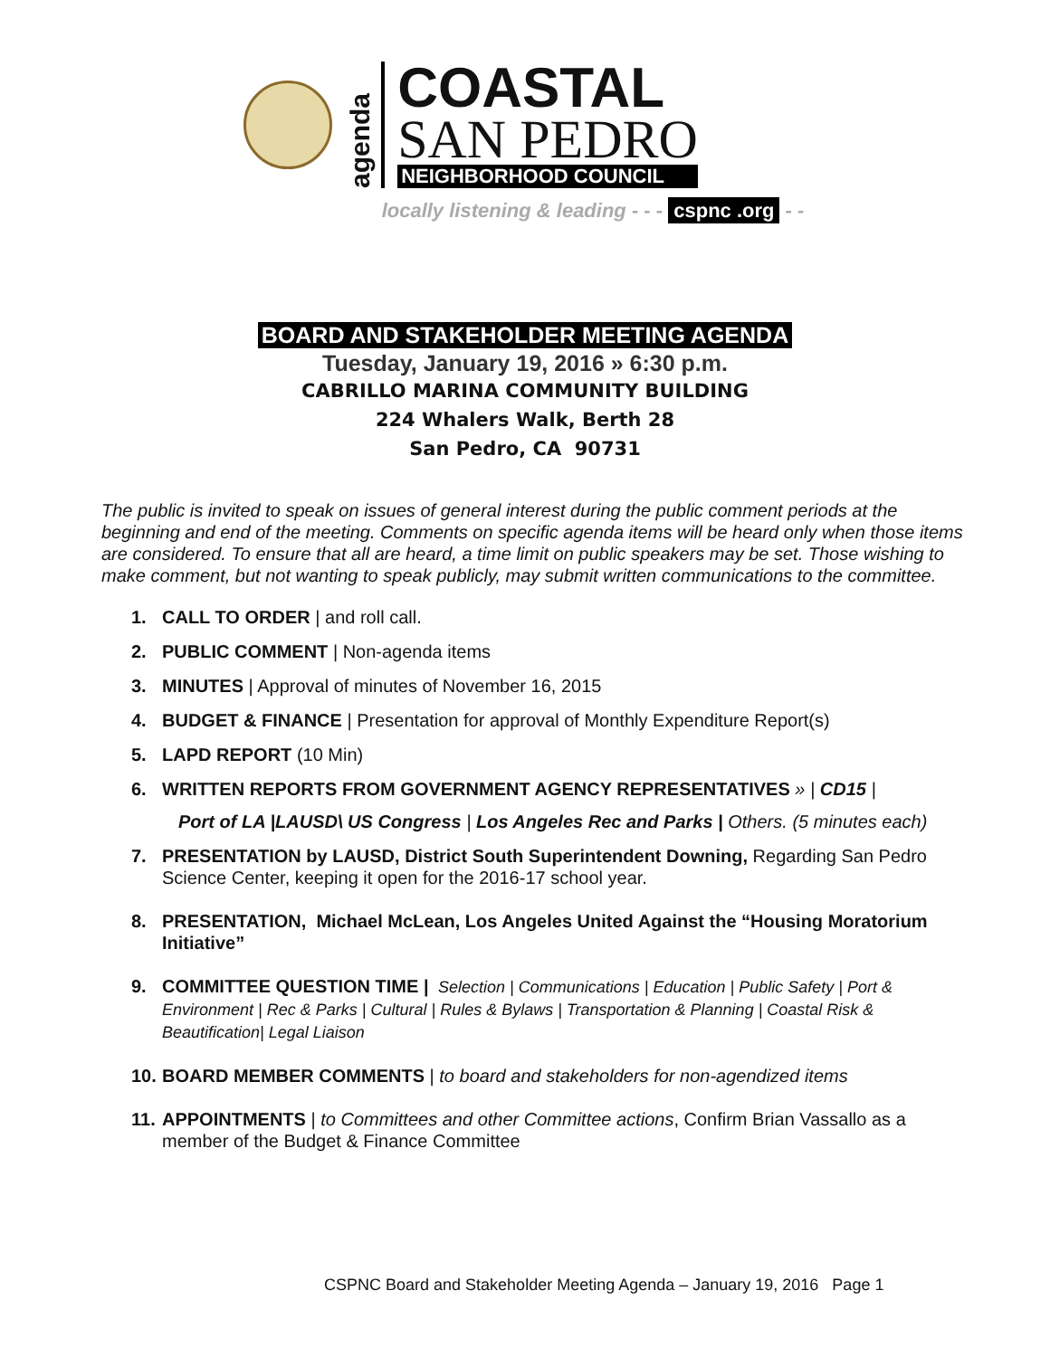agenda
COASTAL
SAN PEDRO
NEIGHBORHOOD COUNCIL
locally listening & leading - - - cspnc .org - -
BOARD AND STAKEHOLDER MEETING AGENDA
Tuesday, January 19, 2016 » 6:30 p.m.
CABRILLO MARINA COMMUNITY BUILDING
224 Whalers Walk, Berth 28
San Pedro, CA 90731
The public is invited to speak on issues of general interest during the public comment periods at the beginning and end of the meeting. Comments on specific agenda items will be heard only when those items are considered. To ensure that all are heard, a time limit on public speakers may be set. Those wishing to make comment, but not wanting to speak publicly, may submit written communications to the committee.
1. CALL TO ORDER | and roll call.
2. PUBLIC COMMENT | Non-agenda items
3. MINUTES | Approval of minutes of November 16, 2015
4. BUDGET & FINANCE | Presentation for approval of Monthly Expenditure Report(s)
5. LAPD REPORT (10 Min)
6. WRITTEN REPORTS FROM GOVERNMENT AGENCY REPRESENTATIVES » | CD15 |
Port of LA |LAUSD\ US Congress | Los Angeles Rec and Parks | Others. (5 minutes each)
7. PRESENTATION by LAUSD, District South Superintendent Downing, Regarding San Pedro Science Center, keeping it open for the 2016-17 school year.
8. PRESENTATION, Michael McLean, Los Angeles United Against the “Housing Moratorium Initiative”
9. COMMITTEE QUESTION TIME | Selection | Communications | Education | Public Safety | Port & Environment | Rec & Parks | Cultural | Rules & Bylaws | Transportation & Planning | Coastal Risk & Beautification| Legal Liaison
10. BOARD MEMBER COMMENTS | to board and stakeholders for non-agendized items
11. APPOINTMENTS | to Committees and other Committee actions, Confirm Brian Vassallo as a member of the Budget & Finance Committee
CSPNC Board and Stakeholder Meeting Agenda – January 19, 2016 Page 1